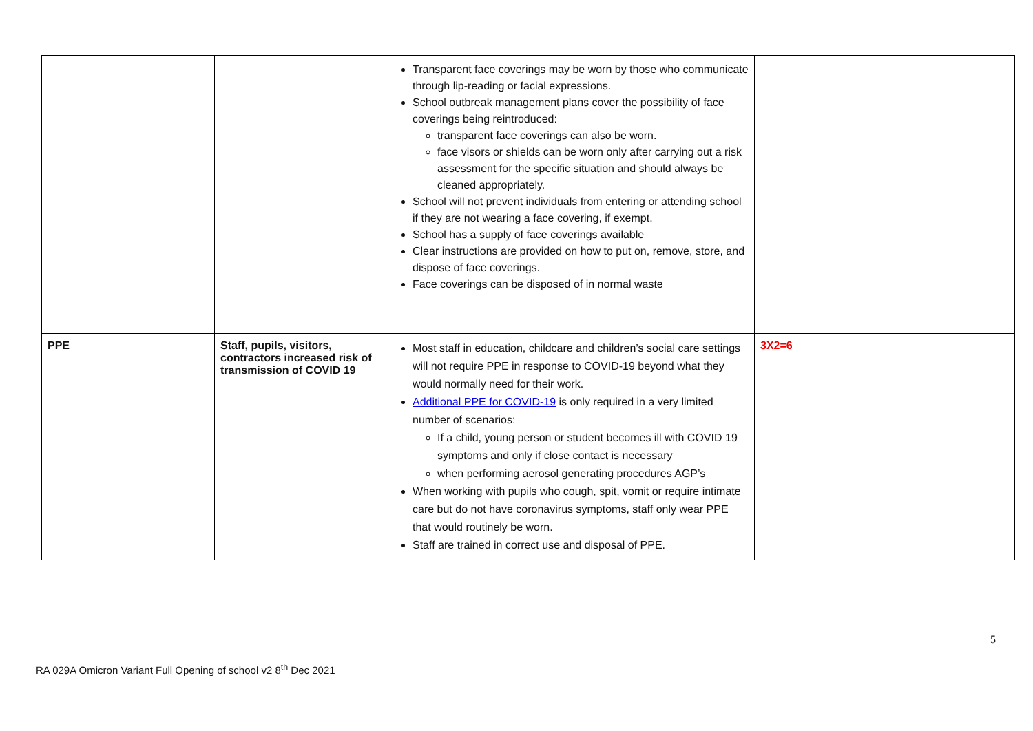| | | Transparent face coverings may be worn by those who communicate through lip-reading or facial expressions. School outbreak management plans cover the possibility of face coverings being reintroduced: transparent face coverings can also be worn. face visors or shields can be worn only after carrying out a risk assessment for the specific situation and should always be cleaned appropriately. School will not prevent individuals from entering or attending school if they are not wearing a face covering, if exempt. School has a supply of face coverings available Clear instructions are provided on how to put on, remove, store, and dispose of face coverings. Face coverings can be disposed of in normal waste | | |
| PPE | Staff, pupils, visitors, contractors increased risk of transmission of COVID 19 | Most staff in education, childcare and children’s social care settings will not require PPE in response to COVID-19 beyond what they would normally need for their work. Additional PPE for COVID-19 is only required in a very limited number of scenarios: If a child, young person or student becomes ill with COVID 19 symptoms and only if close contact is necessary when performing aerosol generating procedures AGP’s When working with pupils who cough, spit, vomit or require intimate care but do not have coronavirus symptoms, staff only wear PPE that would routinely be worn. Staff are trained in correct use and disposal of PPE. | 3X2=6 | |
5
RA 029A Omicron Variant Full Opening of school v2 8<sup>th</sup> Dec 2021